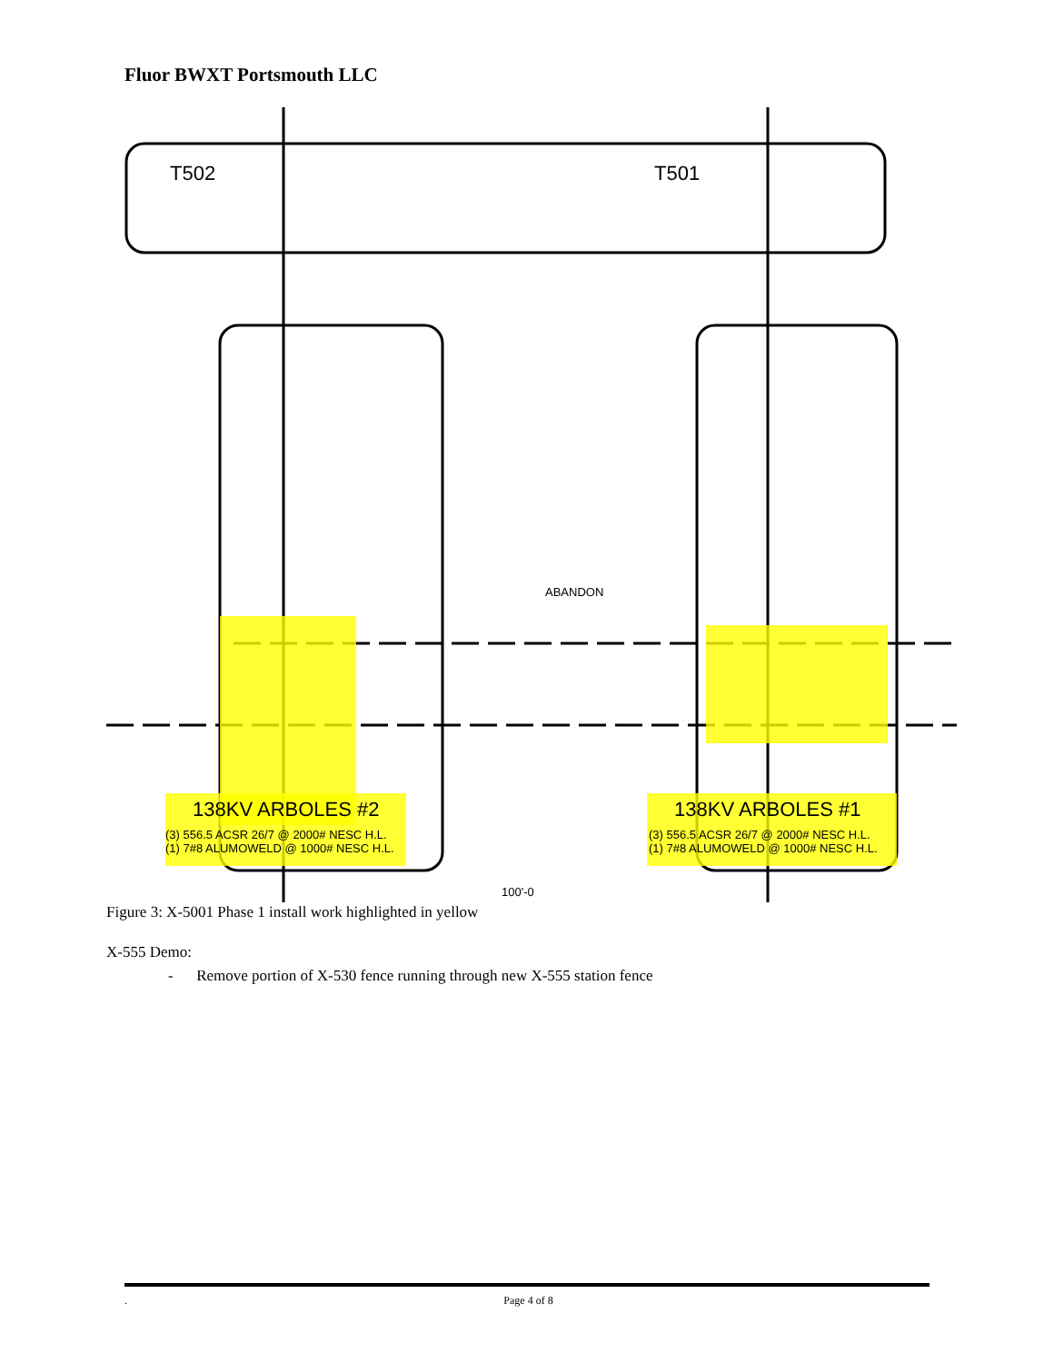Fluor BWXT Portsmouth LLC
T502
T501
138KV ARBOLES #2
138KV ARBOLES #1
(3) 556.5 ACSR 26/7 @ 2000# NESC H.L.
(1) 7#8 ALUMOWELD @ 1000# NESC H.L.
(3) 556.5 ACSR 26/7 @ 2000# NESC H.L.
(1) 7#8 ALUMOWELD @ 1000# NESC H.L.
ABANDON
100'-0
Figure 3: X-5001 Phase 1 install work highlighted in yellow
X-555 Demo:
- Remove portion of X-530 fence running through new X-555 station fence
. Page 4 of 8